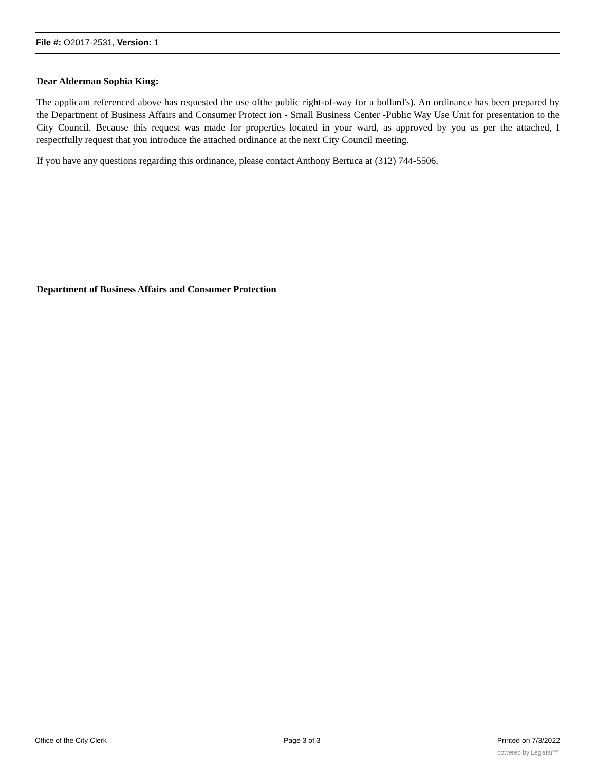File #: O2017-2531, Version: 1
Dear Alderman Sophia King:
The applicant referenced above has requested the use ofthe public right-of-way for a bollard's). An ordinance has been prepared by the Department of Business Affairs and Consumer Protect ion - Small Business Center -Public Way Use Unit for presentation to the City Council. Because this request was made for properties located in your ward, as approved by you as per the attached, I respectfully request that you introduce the attached ordinance at the next City Council meeting.
If you have any questions regarding this ordinance, please contact Anthony Bertuca at (312) 744-5506.
Department of Business Affairs and Consumer Protection
Office of the City Clerk Page 3 of 3 Printed on 7/3/2022
powered by Legistar™